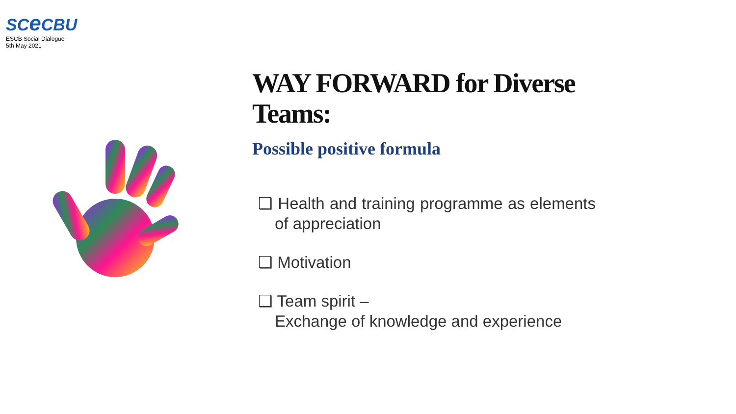SCe CBU
ESCB Social Dialogue
5th May 2021
WAY FORWARD for Diverse Teams:
Possible positive formula
❑ Health and training programme as elements of appreciation
❑ Motivation
❑ Team spirit –
Exchange of knowledge and experience